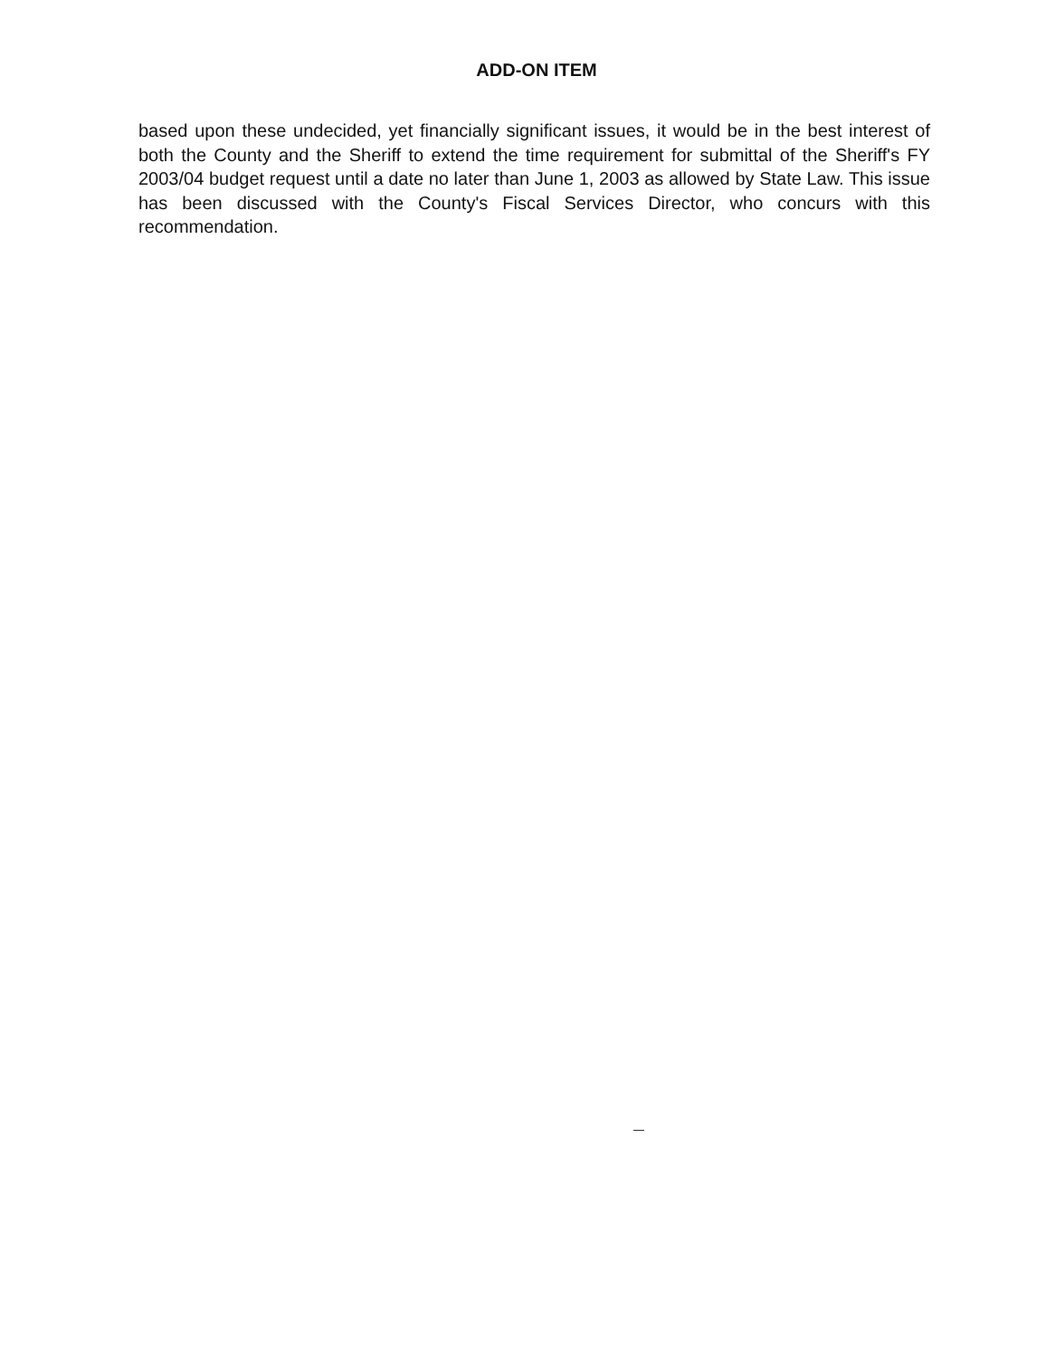ADD-ON ITEM
based upon these undecided, yet financially significant issues, it would be in the best interest of both the County and the Sheriff to extend the time requirement for submittal of the Sheriff's FY 2003/04 budget request until a date no later than June 1, 2003 as allowed by State Law. This issue has been discussed with the County's Fiscal Services Director, who concurs with this recommendation.